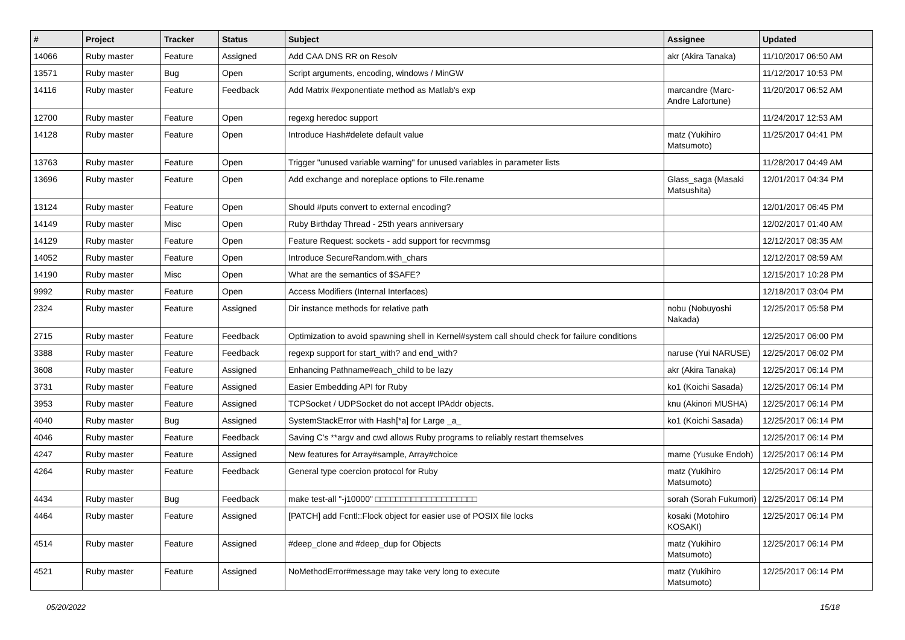| # | Project | Tracker | Status | Subject | Assignee | Updated |
| --- | --- | --- | --- | --- | --- | --- |
| 14066 | Ruby master | Feature | Assigned | Add CAA DNS RR on Resolv | akr (Akira Tanaka) | 11/10/2017 06:50 AM |
| 13571 | Ruby master | Bug | Open | Script arguments, encoding, windows / MinGW | | 11/12/2017 10:53 PM |
| 14116 | Ruby master | Feature | Feedback | Add Matrix #exponentiate method as Matlab's exp | marcandre (Marc-Andre Lafortune) | 11/20/2017 06:52 AM |
| 12700 | Ruby master | Feature | Open | regexg heredoc support | | 11/24/2017 12:53 AM |
| 14128 | Ruby master | Feature | Open | Introduce Hash#delete default value | matz (Yukihiro Matsumoto) | 11/25/2017 04:41 PM |
| 13763 | Ruby master | Feature | Open | Trigger "unused variable warning" for unused variables in parameter lists | | 11/28/2017 04:49 AM |
| 13696 | Ruby master | Feature | Open | Add exchange and noreplace options to File.rename | Glass_saga (Masaki Matsushita) | 12/01/2017 04:34 PM |
| 13124 | Ruby master | Feature | Open | Should #puts convert to external encoding? | | 12/01/2017 06:45 PM |
| 14149 | Ruby master | Misc | Open | Ruby Birthday Thread - 25th years anniversary | | 12/02/2017 01:40 AM |
| 14129 | Ruby master | Feature | Open | Feature Request: sockets - add support for recvmmsg | | 12/12/2017 08:35 AM |
| 14052 | Ruby master | Feature | Open | Introduce SecureRandom.with_chars | | 12/12/2017 08:59 AM |
| 14190 | Ruby master | Misc | Open | What are the semantics of $SAFE? | | 12/15/2017 10:28 PM |
| 9992 | Ruby master | Feature | Open | Access Modifiers (Internal Interfaces) | | 12/18/2017 03:04 PM |
| 2324 | Ruby master | Feature | Assigned | Dir instance methods for relative path | nobu (Nobuyoshi Nakada) | 12/25/2017 05:58 PM |
| 2715 | Ruby master | Feature | Feedback | Optimization to avoid spawning shell in Kernel#system call should check for failure conditions | | 12/25/2017 06:00 PM |
| 3388 | Ruby master | Feature | Feedback | regexp support for start_with? and end_with? | naruse (Yui NARUSE) | 12/25/2017 06:02 PM |
| 3608 | Ruby master | Feature | Assigned | Enhancing Pathname#each_child to be lazy | akr (Akira Tanaka) | 12/25/2017 06:14 PM |
| 3731 | Ruby master | Feature | Assigned | Easier Embedding API for Ruby | ko1 (Koichi Sasada) | 12/25/2017 06:14 PM |
| 3953 | Ruby master | Feature | Assigned | TCPSocket / UDPSocket do not accept IPAddr objects. | knu (Akinori MUSHA) | 12/25/2017 06:14 PM |
| 4040 | Ruby master | Bug | Assigned | SystemStackError with Hash[*a] for Large _a_ | ko1 (Koichi Sasada) | 12/25/2017 06:14 PM |
| 4046 | Ruby master | Feature | Feedback | Saving C's **argv and cwd allows Ruby programs to reliably restart themselves | | 12/25/2017 06:14 PM |
| 4247 | Ruby master | Feature | Assigned | New features for Array#sample, Array#choice | mame (Yusuke Endoh) | 12/25/2017 06:14 PM |
| 4264 | Ruby master | Feature | Feedback | General type coercion protocol for Ruby | matz (Yukihiro Matsumoto) | 12/25/2017 06:14 PM |
| 4434 | Ruby master | Bug | Feedback | make test-all "-j10000" □□□□□□□□□□□□□□□□□□□□ | sorah (Sorah Fukumori) | 12/25/2017 06:14 PM |
| 4464 | Ruby master | Feature | Assigned | [PATCH] add Fcntl::Flock object for easier use of POSIX file locks | kosaki (Motohiro KOSAKI) | 12/25/2017 06:14 PM |
| 4514 | Ruby master | Feature | Assigned | #deep_clone and #deep_dup for Objects | matz (Yukihiro Matsumoto) | 12/25/2017 06:14 PM |
| 4521 | Ruby master | Feature | Assigned | NoMethodError#message may take very long to execute | matz (Yukihiro Matsumoto) | 12/25/2017 06:14 PM |
05/20/2022 15/18